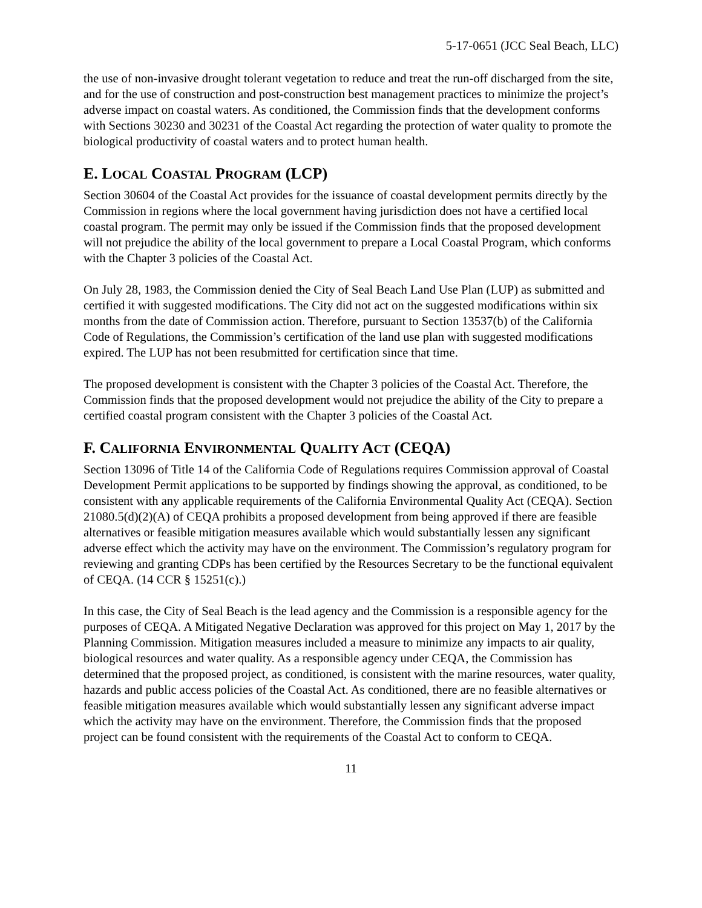5-17-0651 (JCC Seal Beach, LLC)
the use of non-invasive drought tolerant vegetation to reduce and treat the run-off discharged from the site, and for the use of construction and post-construction best management practices to minimize the project’s adverse impact on coastal waters. As conditioned, the Commission finds that the development conforms with Sections 30230 and 30231 of the Coastal Act regarding the protection of water quality to promote the biological productivity of coastal waters and to protect human health.
E. LOCAL COASTAL PROGRAM (LCP)
Section 30604 of the Coastal Act provides for the issuance of coastal development permits directly by the Commission in regions where the local government having jurisdiction does not have a certified local coastal program. The permit may only be issued if the Commission finds that the proposed development will not prejudice the ability of the local government to prepare a Local Coastal Program, which conforms with the Chapter 3 policies of the Coastal Act.
On July 28, 1983, the Commission denied the City of Seal Beach Land Use Plan (LUP) as submitted and certified it with suggested modifications. The City did not act on the suggested modifications within six months from the date of Commission action. Therefore, pursuant to Section 13537(b) of the California Code of Regulations, the Commission’s certification of the land use plan with suggested modifications expired. The LUP has not been resubmitted for certification since that time.
The proposed development is consistent with the Chapter 3 policies of the Coastal Act. Therefore, the Commission finds that the proposed development would not prejudice the ability of the City to prepare a certified coastal program consistent with the Chapter 3 policies of the Coastal Act.
F. CALIFORNIA ENVIRONMENTAL QUALITY ACT (CEQA)
Section 13096 of Title 14 of the California Code of Regulations requires Commission approval of Coastal Development Permit applications to be supported by findings showing the approval, as conditioned, to be consistent with any applicable requirements of the California Environmental Quality Act (CEQA). Section 21080.5(d)(2)(A) of CEQA prohibits a proposed development from being approved if there are feasible alternatives or feasible mitigation measures available which would substantially lessen any significant adverse effect which the activity may have on the environment. The Commission’s regulatory program for reviewing and granting CDPs has been certified by the Resources Secretary to be the functional equivalent of CEQA. (14 CCR § 15251(c).)
In this case, the City of Seal Beach is the lead agency and the Commission is a responsible agency for the purposes of CEQA. A Mitigated Negative Declaration was approved for this project on May 1, 2017 by the Planning Commission. Mitigation measures included a measure to minimize any impacts to air quality, biological resources and water quality. As a responsible agency under CEQA, the Commission has determined that the proposed project, as conditioned, is consistent with the marine resources, water quality, hazards and public access policies of the Coastal Act. As conditioned, there are no feasible alternatives or feasible mitigation measures available which would substantially lessen any significant adverse impact which the activity may have on the environment. Therefore, the Commission finds that the proposed project can be found consistent with the requirements of the Coastal Act to conform to CEQA.
11